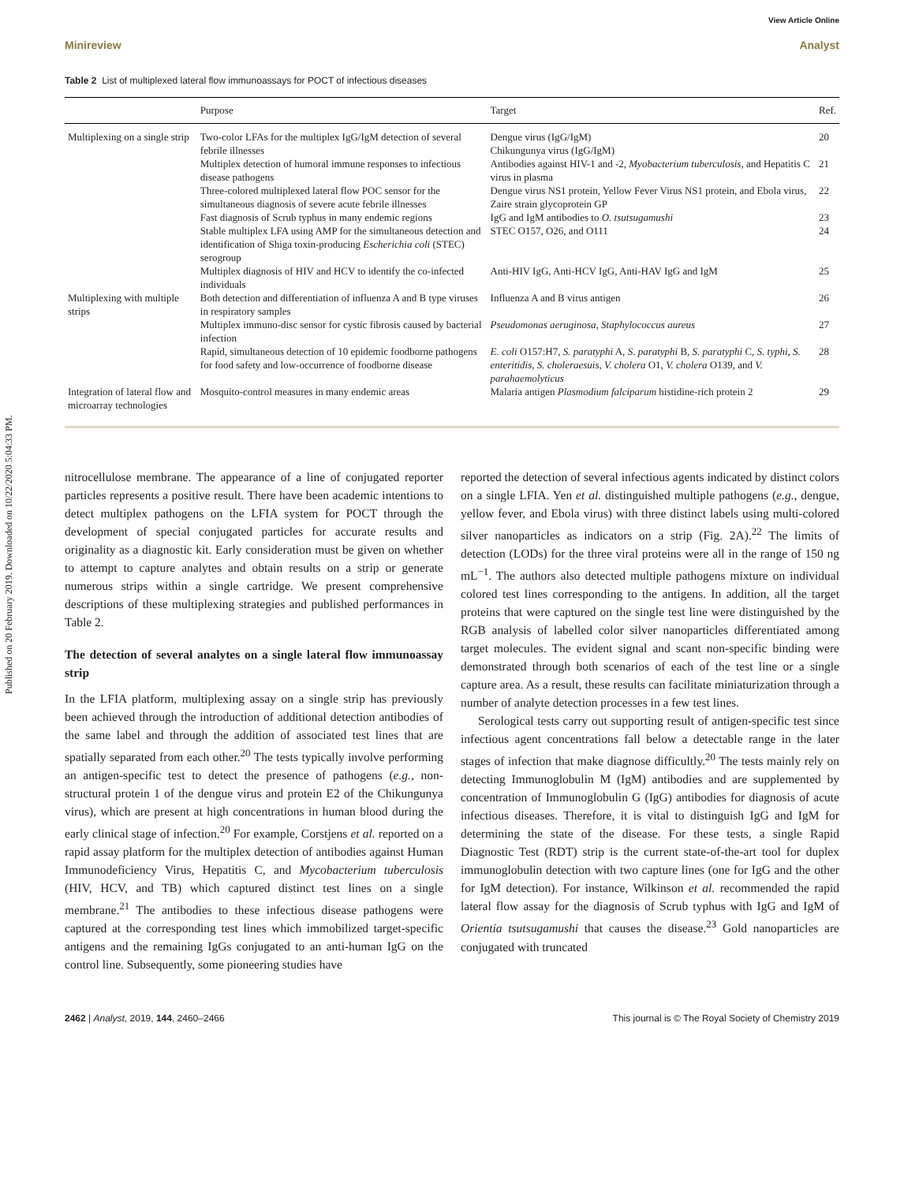Published on 20 February 2019. Downloaded on 10/22/2020 5:04:33 PM.
View Article Online
Minireview Analyst
Table 2 List of multiplexed lateral flow immunoassays for POCT of infectious diseases
| | Purpose | Target | Ref. |
| --- | --- | --- | --- |
| Multiplexing on a single strip | Two-color LFAs for the multiplex IgG/IgM detection of several febrile illnesses | Dengue virus (IgG/IgM) Chikungunya virus (IgG/IgM) | 20 |
| | Multiplex detection of humoral immune responses to infectious disease pathogens | Antibodies against HIV-1 and -2, Myobacterium tuberculosis , and Hepatitis C virus in plasma | 21 |
| | Three-colored multiplexed lateral flow POC sensor for the simultaneous diagnosis of severe acute febrile illnesses | Dengue virus NS1 protein, Yellow Fever Virus NS1 protein, and Ebola virus, Zaire strain glycoprotein GP | 22 |
| | Fast diagnosis of Scrub typhus in many endemic regions | IgG and IgM antibodies to O. tsutsugamushi | 23 |
| | Stable multiplex LFA using AMP for the simultaneous detection and identification of Shiga toxin-producing Escherichia coli (STEC) serogroup | STEC O157, O26, and O111 | 24 |
| | Multiplex diagnosis of HIV and HCV to identify the co-infected individuals | Anti-HIV IgG, Anti-HCV IgG, Anti-HAV IgG and IgM | 25 |
| Multiplexing with multiple strips | Both detection and differentiation of influenza A and B type viruses in respiratory samples | Influenza A and B virus antigen | 26 |
| | Multiplex immuno-disc sensor for cystic fibrosis caused by bacterial infection | Pseudomonas aeruginosa , Staphylococcus aureus | 27 |
| | Rapid, simultaneous detection of 10 epidemic foodborne pathogens for food safety and low-occurrence of foodborne disease | E. coli O157:H7, S. paratyphi A, S. paratyphi B, S. paratyphi C, S. typhi, S. enteritidis , S. choleraesuis , V. cholera O1, V. cholera O139, and V. parahaemolyticus | 28 |
| Integration of lateral flow and microarray technologies | Mosquito-control measures in many endemic areas | Malaria antigen Plasmodium falciparum histidine-rich protein 2 | 29 |
nitrocellulose membrane. The appearance of a line of conjugated reporter particles represents a positive result. There have been academic intentions to detect multiplex pathogens on the LFIA system for POCT through the development of special conjugated particles for accurate results and originality as a diagnostic kit. Early consideration must be given on whether to attempt to capture analytes and obtain results on a strip or generate numerous strips within a single cartridge. We present comprehensive descriptions of these multiplexing strategies and published performances in Table 2.
The detection of several analytes on a single lateral flow immunoassay strip
In the LFIA platform, multiplexing assay on a single strip has previously been achieved through the introduction of additional detection antibodies of the same label and through the addition of associated test lines that are spatially separated from each other.<sup>20</sup> The tests typically involve performing an antigen-specific test to detect the presence of pathogens (e.g., non-structural protein 1 of the dengue virus and protein E2 of the Chikungunya virus), which are present at high concentrations in human blood during the early clinical stage of infection.<sup>20</sup> For example, Corstjens et al. reported on a rapid assay platform for the multiplex detection of antibodies against Human Immunodeficiency Virus, Hepatitis C, and Mycobacterium tuberculosis (HIV, HCV, and TB) which captured distinct test lines on a single membrane.<sup>21</sup> The antibodies to these infectious disease pathogens were captured at the corresponding test lines which immobilized target-specific antigens and the remaining IgGs conjugated to an anti-human IgG on the control line. Subsequently, some pioneering studies have
reported the detection of several infectious agents indicated by distinct colors on a single LFIA. Yen et al. distinguished multiple pathogens (e.g., dengue, yellow fever, and Ebola virus) with three distinct labels using multi-colored silver nanoparticles as indicators on a strip (Fig. 2A).<sup>22</sup> The limits of detection (LODs) for the three viral proteins were all in the range of 150 ng mL<sup>−1</sup>. The authors also detected multiple pathogens mixture on individual colored test lines corresponding to the antigens. In addition, all the target proteins that were captured on the single test line were distinguished by the RGB analysis of labelled color silver nanoparticles differentiated among target molecules. The evident signal and scant non-specific binding were demonstrated through both scenarios of each of the test line or a single capture area. As a result, these results can facilitate miniaturization through a number of analyte detection processes in a few test lines.
Serological tests carry out supporting result of antigen-specific test since infectious agent concentrations fall below a detectable range in the later stages of infection that make diagnose difficultly.<sup>20</sup> The tests mainly rely on detecting Immunoglobulin M (IgM) antibodies and are supplemented by concentration of Immunoglobulin G (IgG) antibodies for diagnosis of acute infectious diseases. Therefore, it is vital to distinguish IgG and IgM for determining the state of the disease. For these tests, a single Rapid Diagnostic Test (RDT) strip is the current state-of-the-art tool for duplex immunoglobulin detection with two capture lines (one for IgG and the other for IgM detection). For instance, Wilkinson et al. recommended the rapid lateral flow assay for the diagnosis of Scrub typhus with IgG and IgM of Orientia tsutsugamushi that causes the disease.<sup>23</sup> Gold nanoparticles are conjugated with truncated
2462 | Analyst, 2019, 144, 2460–2466 This journal is © The Royal Society of Chemistry 2019